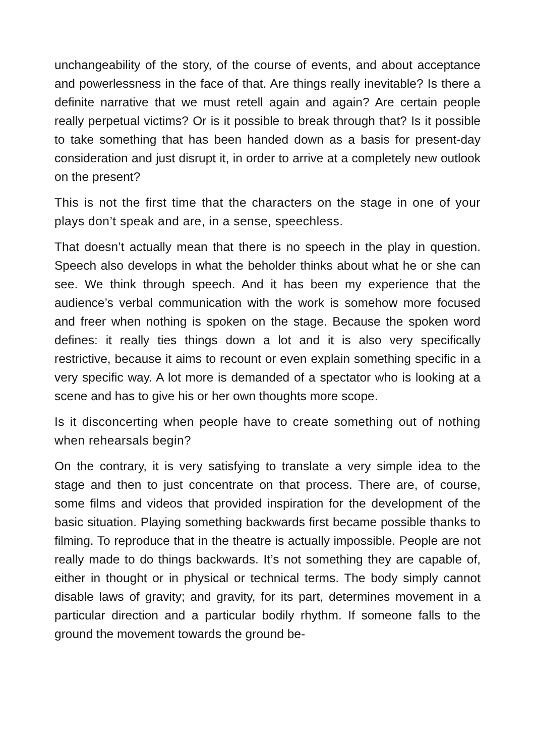unchangeability of the story, of the course of events, and about acceptance and powerlessness in the face of that. Are things really inevitable? Is there a definite narrative that we must retell again and again? Are certain people really perpetual victims? Or is it possible to break through that? Is it possible to take something that has been handed down as a basis for present-day consideration and just disrupt it, in order to arrive at a completely new outlook on the present?
This is not the first time that the characters on the stage in one of your plays don’t speak and are, in a sense, speechless.
That doesn’t actually mean that there is no speech in the play in question. Speech also develops in what the beholder thinks about what he or she can see. We think through speech. And it has been my experience that the audience’s verbal communication with the work is somehow more focused and freer when nothing is spoken on the stage. Because the spoken word defines: it really ties things down a lot and it is also very specifically restrictive, because it aims to recount or even explain something specific in a very specific way. A lot more is demanded of a spectator who is looking at a scene and has to give his or her own thoughts more scope.
Is it disconcerting when people have to create something out of nothing when rehearsals begin?
On the contrary, it is very satisfying to translate a very simple idea to the stage and then to just concentrate on that process. There are, of course, some films and videos that provided inspiration for the development of the basic situation. Playing something back­wards first became possible thanks to filming. To reproduce that in the theatre is actually impossible. People are not really made to do things backwards. It’s not something they are capable of, either in thought or in physical or technical terms. The body simply cannot disable laws of gravity; and gravity, for its part, determines move­ment in a particular direction and a particular bodily rhythm. If so­meone falls to the ground the movement towards the ground be-